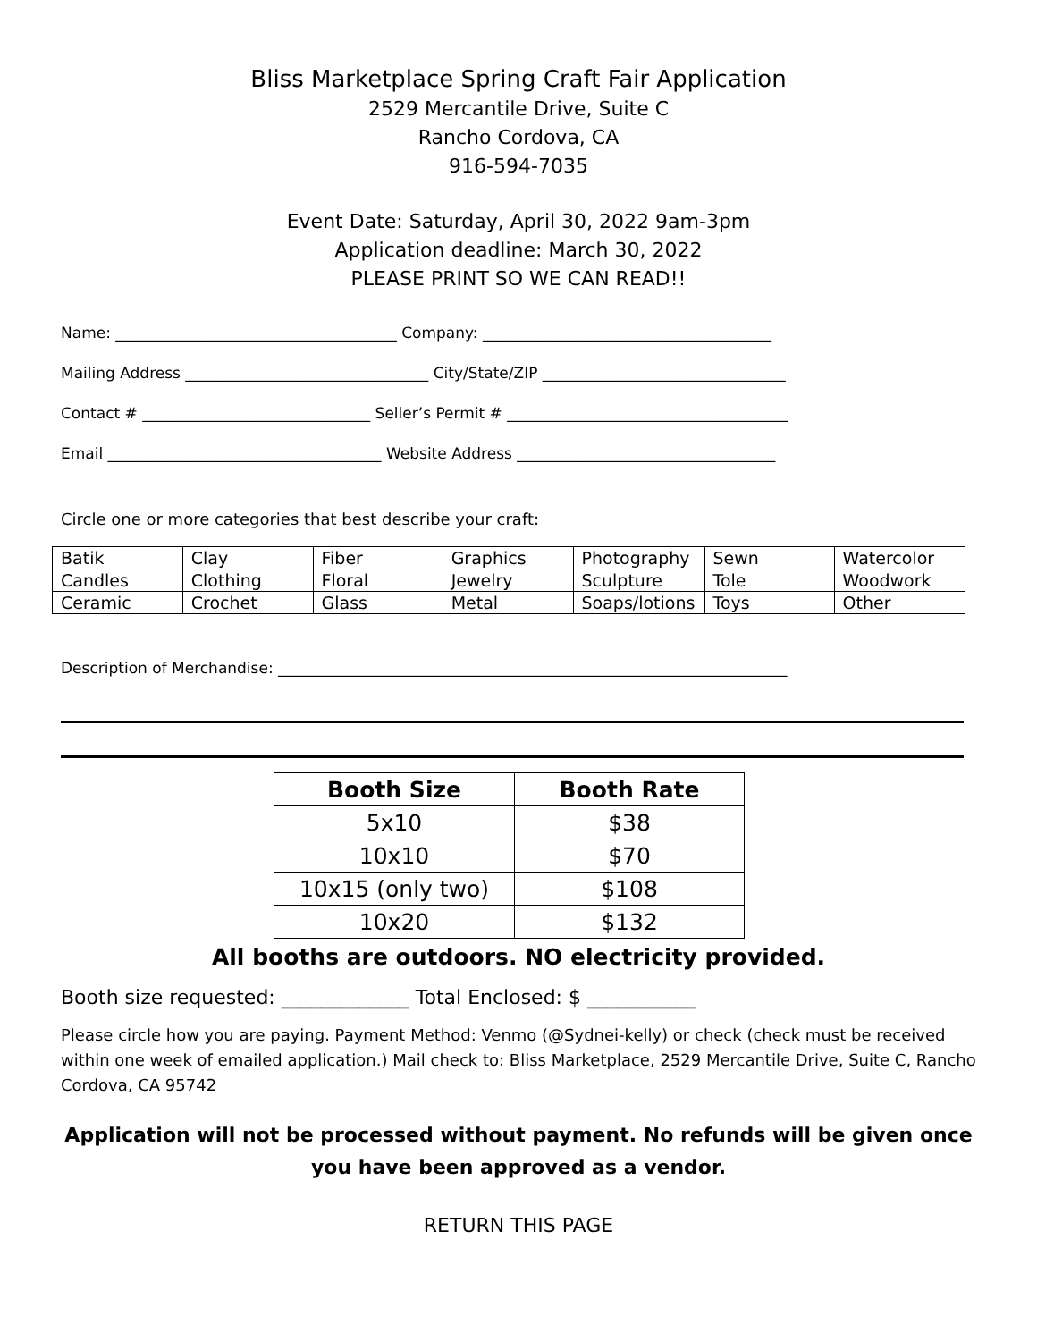Bliss Marketplace Spring Craft Fair Application
2529 Mercantile Drive, Suite C
Rancho Cordova, CA
916-594-7035
Event Date: Saturday, April 30, 2022 9am-3pm
Application deadline: March 30, 2022
PLEASE PRINT SO WE CAN READ!!
Name: _____________________________________ Company: ______________________________________
Mailing Address ________________________________ City/State/ZIP ________________________________
Contact # ______________________________ Seller’s Permit # _____________________________________
Email ____________________________________ Website Address __________________________________
Circle one or more categories that best describe your craft:
| Batik | Clay | Fiber | Graphics | Photography | Sewn | Watercolor |
| Candles | Clothing | Floral | Jewelry | Sculpture | Tole | Woodwork |
| Ceramic | Crochet | Glass | Metal | Soaps/lotions | Toys | Other |
Description of Merchandise: ___________________________________________________________________
| Booth Size | Booth Rate |
| --- | --- |
| 5x10 | $38 |
| 10x10 | $70 |
| 10x15 (only two) | $108 |
| 10x20 | $132 |
All booths are outdoors. NO electricity provided.
Booth size requested: _____________ Total Enclosed: $ ___________
Please circle how you are paying. Payment Method: Venmo (@Sydnei-kelly) or check (check must be received within one week of emailed application.) Mail check to: Bliss Marketplace, 2529 Mercantile Drive, Suite C, Rancho Cordova, CA 95742
Application will not be processed without payment. No refunds will be given once you have been approved as a vendor.
RETURN THIS PAGE